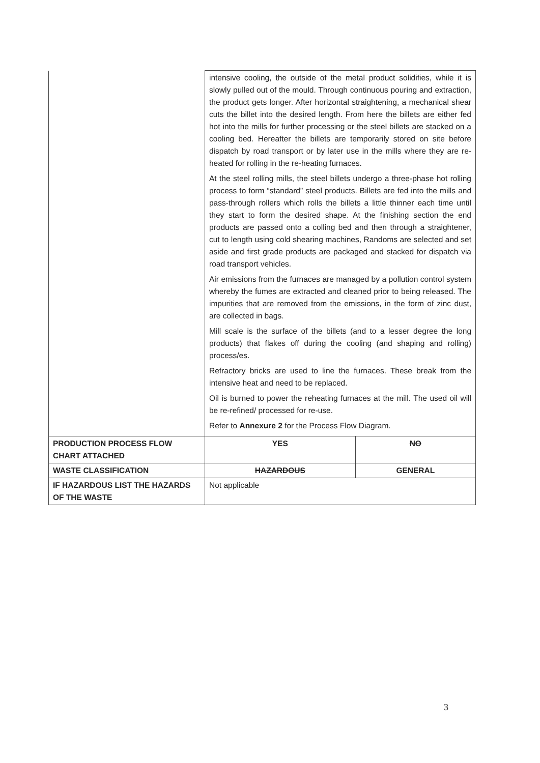| | intensive cooling, the outside of the metal product solidifies, while it is slowly pulled out of the mould. Through continuous pouring and extraction, the product gets longer. After horizontal straightening, a mechanical shear cuts the billet into the desired length. From here the billets are either fed hot into the mills for further processing or the steel billets are stacked on a cooling bed. Hereafter the billets are temporarily stored on site before dispatch by road transport or by later use in the mills where they are re-heated for rolling in the re-heating furnaces. At the steel rolling mills, the steel billets undergo a three-phase hot rolling process to form “standard” steel products. Billets are fed into the mills and pass-through rollers which rolls the billets a little thinner each time until they start to form the desired shape. At the finishing section the end products are passed onto a colling bed and then through a straightener, cut to length using cold shearing machines, Randoms are selected and set aside and first grade products are packaged and stacked for dispatch via road transport vehicles. Air emissions from the furnaces are managed by a pollution control system whereby the fumes are extracted and cleaned prior to being released. The impurities that are removed from the emissions, in the form of zinc dust, are collected in bags. Mill scale is the surface of the billets (and to a lesser degree the long products) that flakes off during the cooling (and shaping and rolling) process/es. Refractory bricks are used to line the furnaces. These break from the intensive heat and need to be replaced. Oil is burned to power the reheating furnaces at the mill. The used oil will be re-refined/ processed for re-use. Refer to Annexure 2 for the Process Flow Diagram. | |
| PRODUCTION PROCESS FLOW CHART ATTACHED | YES | NO |
| WASTE CLASSIFICATION | HAZARDOUS | GENERAL |
| IF HAZARDOUS LIST THE HAZARDS OF THE WASTE | Not applicable | |
3